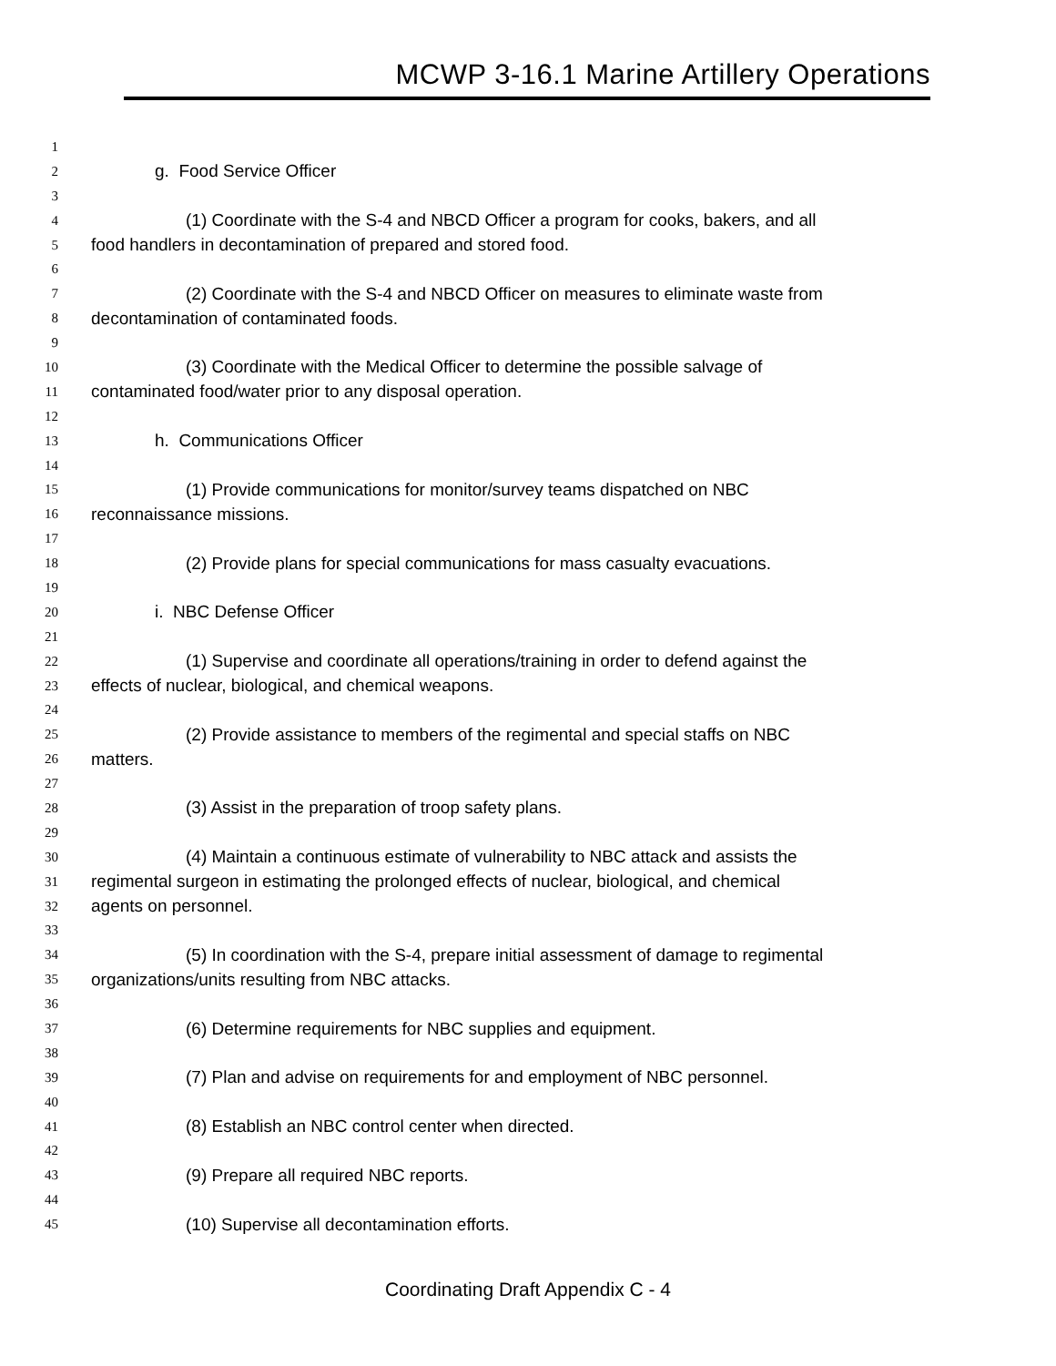MCWP 3-16.1 Marine Artillery Operations
1
2 g. Food Service Officer
3
4 (1) Coordinate with the S-4 and NBCD Officer a program for cooks, bakers, and all
5 food handlers in decontamination of prepared and stored food.
6
7 (2) Coordinate with the S-4 and NBCD Officer on measures to eliminate waste from
8 decontamination of contaminated foods.
9
10 (3) Coordinate with the Medical Officer to determine the possible salvage of
11 contaminated food/water prior to any disposal operation.
12
13 h. Communications Officer
14
15 (1) Provide communications for monitor/survey teams dispatched on NBC
16 reconnaissance missions.
17
18 (2) Provide plans for special communications for mass casualty evacuations.
19
20 i. NBC Defense Officer
21
22 (1) Supervise and coordinate all operations/training in order to defend against the
23 effects of nuclear, biological, and chemical weapons.
24
25 (2) Provide assistance to members of the regimental and special staffs on NBC
26 matters.
27
28 (3) Assist in the preparation of troop safety plans.
29
30 (4) Maintain a continuous estimate of vulnerability to NBC attack and assists the
31 regimental surgeon in estimating the prolonged effects of nuclear, biological, and chemical
32 agents on personnel.
33
34 (5) In coordination with the S-4, prepare initial assessment of damage to regimental
35 organizations/units resulting from NBC attacks.
36
37 (6) Determine requirements for NBC supplies and equipment.
38
39 (7) Plan and advise on requirements for and employment of NBC personnel.
40
41 (8) Establish an NBC control center when directed.
42
43 (9) Prepare all required NBC reports.
44
45 (10) Supervise all decontamination efforts.
Coordinating Draft Appendix C - 4